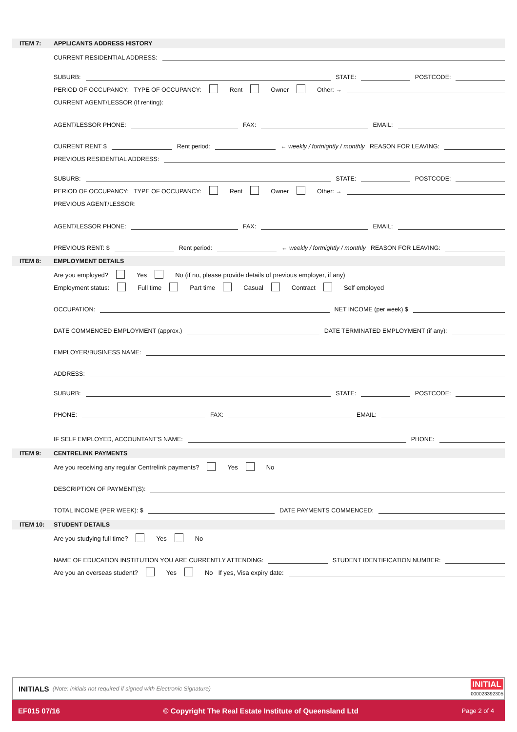ITEM 7: APPLICANTS ADDRESS HISTORY
CURRENT RESIDENTIAL ADDRESS:
SUBURB: STATE: POSTCODE:
PERIOD OF OCCUPANCY: TYPE OF OCCUPANCY: Rent Owner Other: →
CURRENT AGENT/LESSOR (If renting):
AGENT/LESSOR PHONE: FAX: EMAIL:
CURRENT RENT $ Rent period: ← weekly / fortnightly / monthly REASON FOR LEAVING:
PREVIOUS RESIDENTIAL ADDRESS:
SUBURB: STATE: POSTCODE:
PERIOD OF OCCUPANCY: TYPE OF OCCUPANCY: Rent Owner Other: →
PREVIOUS AGENT/LESSOR:
AGENT/LESSOR PHONE: FAX: EMAIL:
PREVIOUS RENT: $ Rent period: ← weekly / fortnightly / monthly REASON FOR LEAVING:
ITEM 8: EMPLOYMENT DETAILS
Are you employed? Yes No (if no, please provide details of previous employer, if any)
Employment status: Full time Part time Casual Contract Self employed
OCCUPATION: NET INCOME (per week) $
DATE COMMENCED EMPLOYMENT (approx.) DATE TERMINATED EMPLOYMENT (if any):
EMPLOYER/BUSINESS NAME:
ADDRESS:
SUBURB: STATE: POSTCODE:
PHONE: FAX: EMAIL:
IF SELF EMPLOYED, ACCOUNTANT'S NAME: PHONE:
ITEM 9: CENTRELINK PAYMENTS
Are you receiving any regular Centrelink payments? Yes No
DESCRIPTION OF PAYMENT(S):
TOTAL INCOME (PER WEEK): $ DATE PAYMENTS COMMENCED:
ITEM 10: STUDENT DETAILS
Are you studying full time? Yes No
NAME OF EDUCATION INSTITUTION YOU ARE CURRENTLY ATTENDING: STUDENT IDENTIFICATION NUMBER:
Are you an overseas student? Yes No If yes, Visa expiry date:
INITIALS (Note: initials not required if signed with Electronic Signature) INITIAL
000023392305
EF015 07/16 © Copyright The Real Estate Institute of Queensland Ltd Page 2 of 4